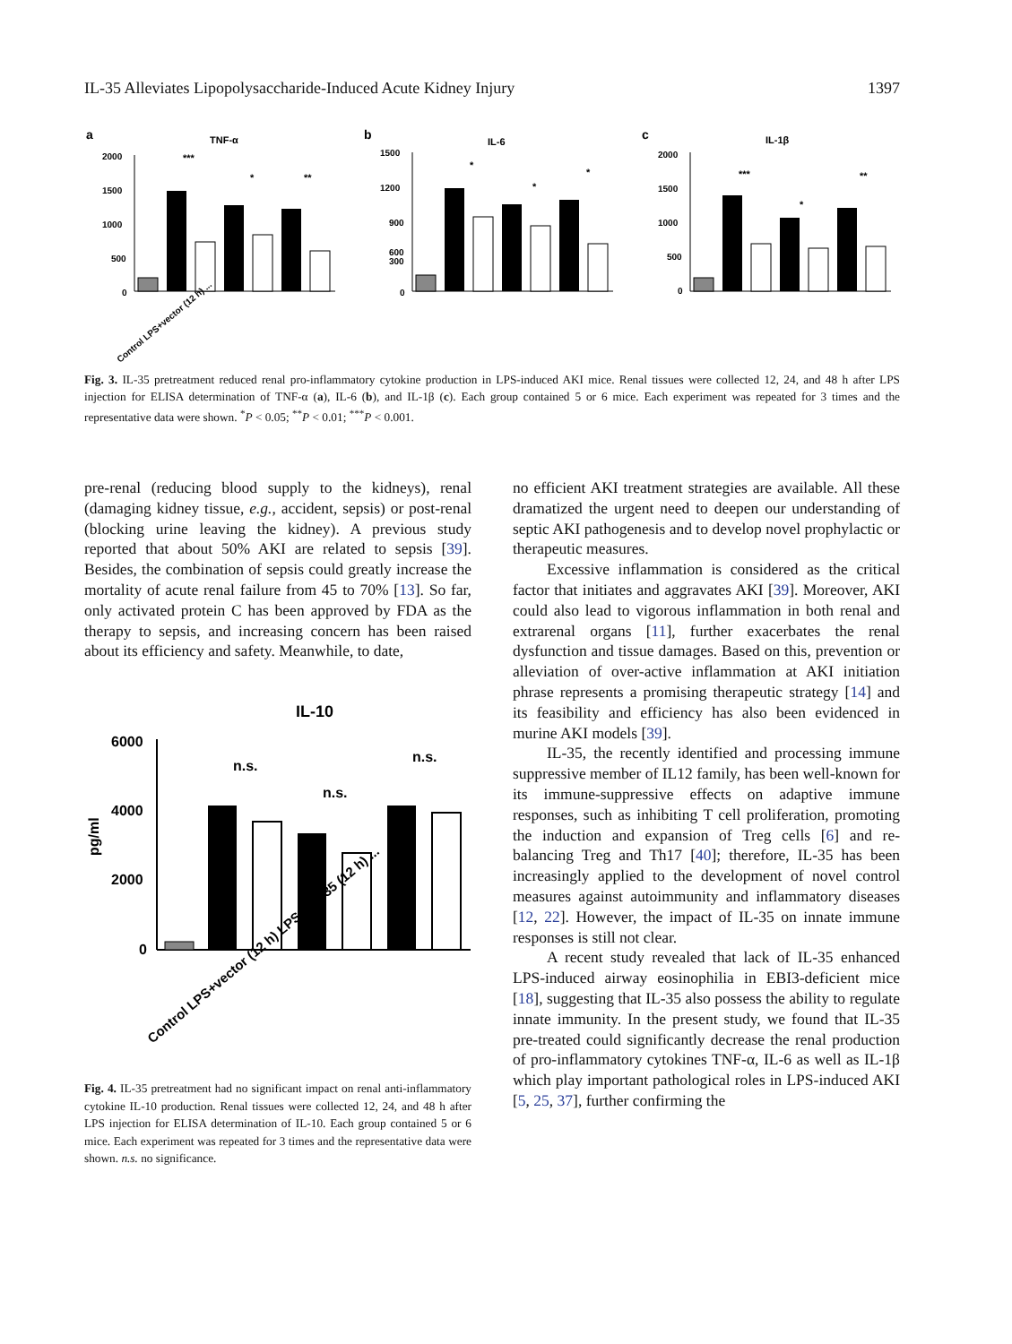IL-35 Alleviates Lipopolysaccharide-Induced Acute Kidney Injury 1397
a
TNF-α
2000
1500
1000
500
0
***
*
**
Control LPS+vector (12 h) ...
b
IL-6
1500
1200
900
600
300
0
*
*
*
c
IL-1β
2000
1500
1000
500
0
***
*
**
Fig. 3. IL-35 pretreatment reduced renal pro-inflammatory cytokine production in LPS-induced AKI mice. Renal tissues were collected 12, 24, and 48 h after LPS injection for ELISA determination of TNF-α (a), IL-6 (b), and IL-1β (c). Each group contained 5 or 6 mice. Each experiment was repeated for 3 times and the representative data were shown. <sup>*</sup>P < 0.05; <sup>**</sup>P < 0.01; <sup>***</sup>P < 0.001.
pre-renal (reducing blood supply to the kidneys), renal (damaging kidney tissue, e.g., accident, sepsis) or post-renal (blocking urine leaving the kidney). A previous study reported that about 50% AKI are related to sepsis [39]. Besides, the combination of sepsis could greatly increase the mortality of acute renal failure from 45 to 70% [13]. So far, only activated protein C has been approved by FDA as the therapy to sepsis, and increasing concern has been raised about its efficiency and safety. Meanwhile, to date,
IL-10
6000
4000
2000
0
pg/ml
n.s.
n.s.
n.s.
Control LPS+vector (12 h) LPS+pIL-35 (12 h) ...
Fig. 4. IL-35 pretreatment had no significant impact on renal anti-inflammatory cytokine IL-10 production. Renal tissues were collected 12, 24, and 48 h after LPS injection for ELISA determination of IL-10. Each group contained 5 or 6 mice. Each experiment was repeated for 3 times and the representative data were shown. n.s. no significance.
no efficient AKI treatment strategies are available. All these dramatized the urgent need to deepen our understanding of septic AKI pathogenesis and to develop novel prophylactic or therapeutic measures.
Excessive inflammation is considered as the critical factor that initiates and aggravates AKI [39]. Moreover, AKI could also lead to vigorous inflammation in both renal and extrarenal organs [11], further exacerbates the renal dysfunction and tissue damages. Based on this, prevention or alleviation of over-active inflammation at AKI initiation phrase represents a promising therapeutic strategy [14] and its feasibility and efficiency has also been evidenced in murine AKI models [39].
IL-35, the recently identified and processing immune suppressive member of IL12 family, has been well-known for its immune-suppressive effects on adaptive immune responses, such as inhibiting T cell proliferation, promoting the induction and expansion of Treg cells [6] and re-balancing Treg and Th17 [40]; therefore, IL-35 has been increasingly applied to the development of novel control measures against autoimmunity and inflammatory diseases [12, 22]. However, the impact of IL-35 on innate immune responses is still not clear.
A recent study revealed that lack of IL-35 enhanced LPS-induced airway eosinophilia in EBI3-deficient mice [18], suggesting that IL-35 also possess the ability to regulate innate immunity. In the present study, we found that IL-35 pre-treated could significantly decrease the renal production of pro-inflammatory cytokines TNF-α, IL-6 as well as IL-1β which play important pathological roles in LPS-induced AKI [5, 25, 37], further confirming the